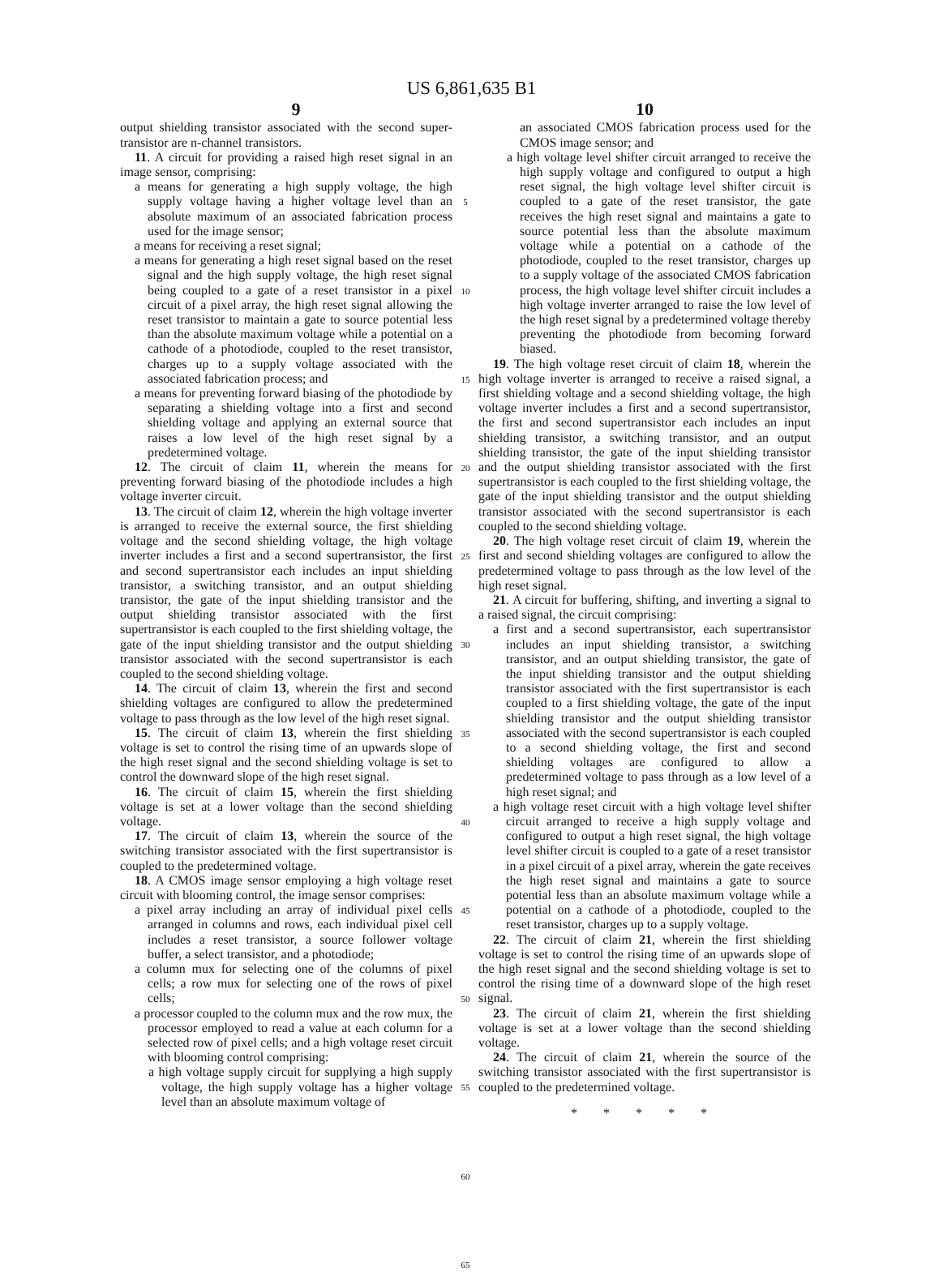US 6,861,635 B1
9 10
output shielding transistor associated with the second super-transistor are n-channel transistors.
11. A circuit for providing a raised high reset signal in an image sensor, comprising:
a means for generating a high supply voltage, the high supply voltage having a higher voltage level than an absolute maximum of an associated fabrication process used for the image sensor;
a means for receiving a reset signal;
a means for generating a high reset signal based on the reset signal and the high supply voltage, the high reset signal being coupled to a gate of a reset transistor in a pixel circuit of a pixel array, the high reset signal allowing the reset transistor to maintain a gate to source potential less than the absolute maximum voltage while a potential on a cathode of a photodiode, coupled to the reset transistor, charges up to a supply voltage associated with the associated fabrication process; and
a means for preventing forward biasing of the photodiode by separating a shielding voltage into a first and second shielding voltage and applying an external source that raises a low level of the high reset signal by a predetermined voltage.
12. The circuit of claim 11, wherein the means for preventing forward biasing of the photodiode includes a high voltage inverter circuit.
13. The circuit of claim 12, wherein the high voltage inverter is arranged to receive the external source, the first shielding voltage and the second shielding voltage, the high voltage inverter includes a first and a second supertransistor, the first and second supertransistor each includes an input shielding transistor, a switching transistor, and an output shielding transistor, the gate of the input shielding transistor and the output shielding transistor associated with the first supertransistor is each coupled to the first shielding voltage, the gate of the input shielding transistor and the output shielding transistor associated with the second supertransistor is each coupled to the second shielding voltage.
14. The circuit of claim 13, wherein the first and second shielding voltages are configured to allow the predetermined voltage to pass through as the low level of the high reset signal.
15. The circuit of claim 13, wherein the first shielding voltage is set to control the rising time of an upwards slope of the high reset signal and the second shielding voltage is set to control the downward slope of the high reset signal.
16. The circuit of claim 15, wherein the first shielding voltage is set at a lower voltage than the second shielding voltage.
17. The circuit of claim 13, wherein the source of the switching transistor associated with the first supertransistor is coupled to the predetermined voltage.
18. A CMOS image sensor employing a high voltage reset circuit with blooming control, the image sensor comprises:
a pixel array including an array of individual pixel cells arranged in columns and rows, each individual pixel cell includes a reset transistor, a source follower voltage buffer, a select transistor, and a photodiode;
a column mux for selecting one of the columns of pixel cells; a row mux for selecting one of the rows of pixel cells;
a processor coupled to the column mux and the row mux, the processor employed to read a value at each column for a selected row of pixel cells; and a high voltage reset circuit with blooming control comprising:
a high voltage supply circuit for supplying a high supply voltage, the high supply voltage has a higher voltage level than an absolute maximum voltage of
5
10
15
20
25
30
35
40
45
50
55
60
65
an associated CMOS fabrication process used for the CMOS image sensor; and
a high voltage level shifter circuit arranged to receive the high supply voltage and configured to output a high reset signal, the high voltage level shifter circuit is coupled to a gate of the reset transistor, the gate receives the high reset signal and maintains a gate to source potential less than the absolute maximum voltage while a potential on a cathode of the photodiode, coupled to the reset transistor, charges up to a supply voltage of the associated CMOS fabrication process, the high voltage level shifter circuit includes a high voltage inverter arranged to raise the low level of the high reset signal by a predetermined voltage thereby preventing the photodiode from becoming forward biased.
19. The high voltage reset circuit of claim 18, wherein the high voltage inverter is arranged to receive a raised signal, a first shielding voltage and a second shielding voltage, the high voltage inverter includes a first and a second supertransistor, the first and second supertransistor each includes an input shielding transistor, a switching transistor, and an output shielding transistor, the gate of the input shielding transistor and the output shielding transistor associated with the first supertransistor is each coupled to the first shielding voltage, the gate of the input shielding transistor and the output shielding transistor associated with the second supertransistor is each coupled to the second shielding voltage.
20. The high voltage reset circuit of claim 19, wherein the first and second shielding voltages are configured to allow the predetermined voltage to pass through as the low level of the high reset signal.
21. A circuit for buffering, shifting, and inverting a signal to a raised signal, the circuit comprising:
a first and a second supertransistor, each supertransistor includes an input shielding transistor, a switching transistor, and an output shielding transistor, the gate of the input shielding transistor and the output shielding transistor associated with the first supertransistor is each coupled to a first shielding voltage, the gate of the input shielding transistor and the output shielding transistor associated with the second supertransistor is each coupled to a second shielding voltage, the first and second shielding voltages are configured to allow a predetermined voltage to pass through as a low level of a high reset signal; and
a high voltage reset circuit with a high voltage level shifter circuit arranged to receive a high supply voltage and configured to output a high reset signal, the high voltage level shifter circuit is coupled to a gate of a reset transistor in a pixel circuit of a pixel array, wherein the gate receives the high reset signal and maintains a gate to source potential less than an absolute maximum voltage while a potential on a cathode of a photodiode, coupled to the reset transistor, charges up to a supply voltage.
22. The circuit of claim 21, wherein the first shielding voltage is set to control the rising time of an upwards slope of the high reset signal and the second shielding voltage is set to control the rising time of a downward slope of the high reset signal.
23. The circuit of claim 21, wherein the first shielding voltage is set at a lower voltage than the second shielding voltage.
24. The circuit of claim 21, wherein the source of the switching transistor associated with the first supertransistor is coupled to the predetermined voltage.
* * * * *